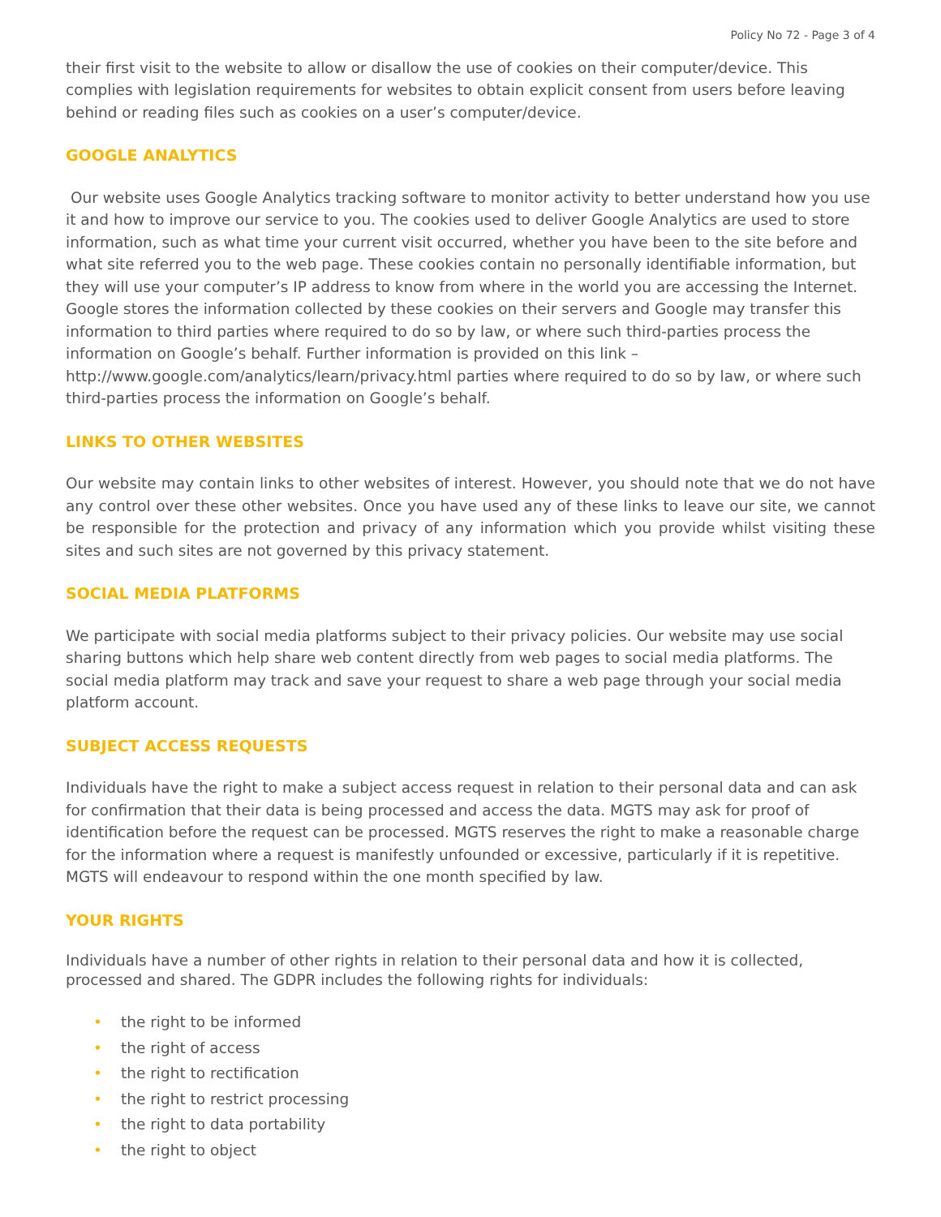Policy No 72 - Page 3 of 4
their first visit to the website to allow or disallow the use of cookies on their computer/device. This complies with legislation requirements for websites to obtain explicit consent from users before leaving behind or reading files such as cookies on a user’s computer/device.
GOOGLE ANALYTICS
Our website uses Google Analytics tracking software to monitor activity to better understand how you use it and how to improve our service to you. The cookies used to deliver Google Analytics are used to store information, such as what time your current visit occurred, whether you have been to the site before and what site referred you to the web page. These cookies contain no personally identifiable information, but they will use your computer’s IP address to know from where in the world you are accessing the Internet. Google stores the information collected by these cookies on their servers and Google may transfer this information to third parties where required to do so by law, or where such third-parties process the information on Google’s behalf. Further information is provided on this link – http://www.google.com/analytics/learn/privacy.html parties where required to do so by law, or where such third-parties process the information on Google’s behalf.
LINKS TO OTHER WEBSITES
Our website may contain links to other websites of interest. However, you should note that we do not have any control over these other websites. Once you have used any of these links to leave our site, we cannot be responsible for the protection and privacy of any information which you provide whilst visiting these sites and such sites are not governed by this privacy statement.
SOCIAL MEDIA PLATFORMS
We participate with social media platforms subject to their privacy policies. Our website may use social sharing buttons which help share web content directly from web pages to social media platforms. The social media platform may track and save your request to share a web page through your social media platform account.
SUBJECT ACCESS REQUESTS
Individuals have the right to make a subject access request in relation to their personal data and can ask for confirmation that their data is being processed and access the data. MGTS may ask for proof of identification before the request can be processed. MGTS reserves the right to make a reasonable charge for the information where a request is manifestly unfounded or excessive, particularly if it is repetitive. MGTS will endeavour to respond within the one month specified by law.
YOUR RIGHTS
Individuals have a number of other rights in relation to their personal data and how it is collected, processed and shared. The GDPR includes the following rights for individuals:
• the right to be informed
• the right of access
• the right to rectification
• the right to restrict processing
• the right to data portability
• the right to object